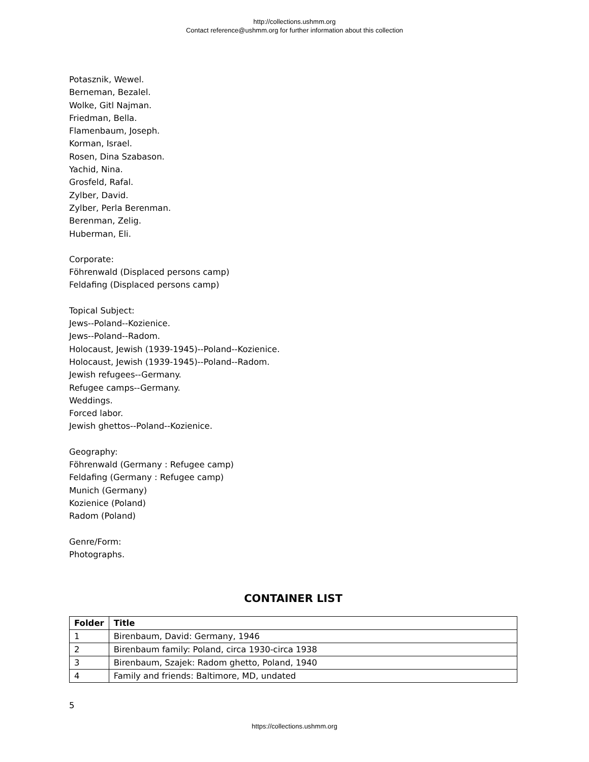http://collections.ushmm.org
Contact reference@ushmm.org for further information about this collection
Potasznik, Wewel.
Berneman, Bezalel.
Wolke, Gitl Najman.
Friedman, Bella.
Flamenbaum, Joseph.
Korman, Israel.
Rosen, Dina Szabason.
Yachid, Nina.
Grosfeld, Rafal.
Zylber, David.
Zylber, Perla Berenman.
Berenman, Zelig.
Huberman, Eli.
Corporate:
Föhrenwald (Displaced persons camp)
Feldafing (Displaced persons camp)
Topical Subject:
Jews--Poland--Kozienice.
Jews--Poland--Radom.
Holocaust, Jewish (1939-1945)--Poland--Kozienice.
Holocaust, Jewish (1939-1945)--Poland--Radom.
Jewish refugees--Germany.
Refugee camps--Germany.
Weddings.
Forced labor.
Jewish ghettos--Poland--Kozienice.
Geography:
Föhrenwald (Germany : Refugee camp)
Feldafing (Germany : Refugee camp)
Munich (Germany)
Kozienice (Poland)
Radom (Poland)
Genre/Form:
Photographs.
CONTAINER LIST
| Folder | Title |
| --- | --- |
| 1 | Birenbaum, David: Germany, 1946 |
| 2 | Birenbaum family: Poland, circa 1930-circa 1938 |
| 3 | Birenbaum, Szajek: Radom ghetto, Poland, 1940 |
| 4 | Family and friends: Baltimore, MD, undated |
5
https://collections.ushmm.org